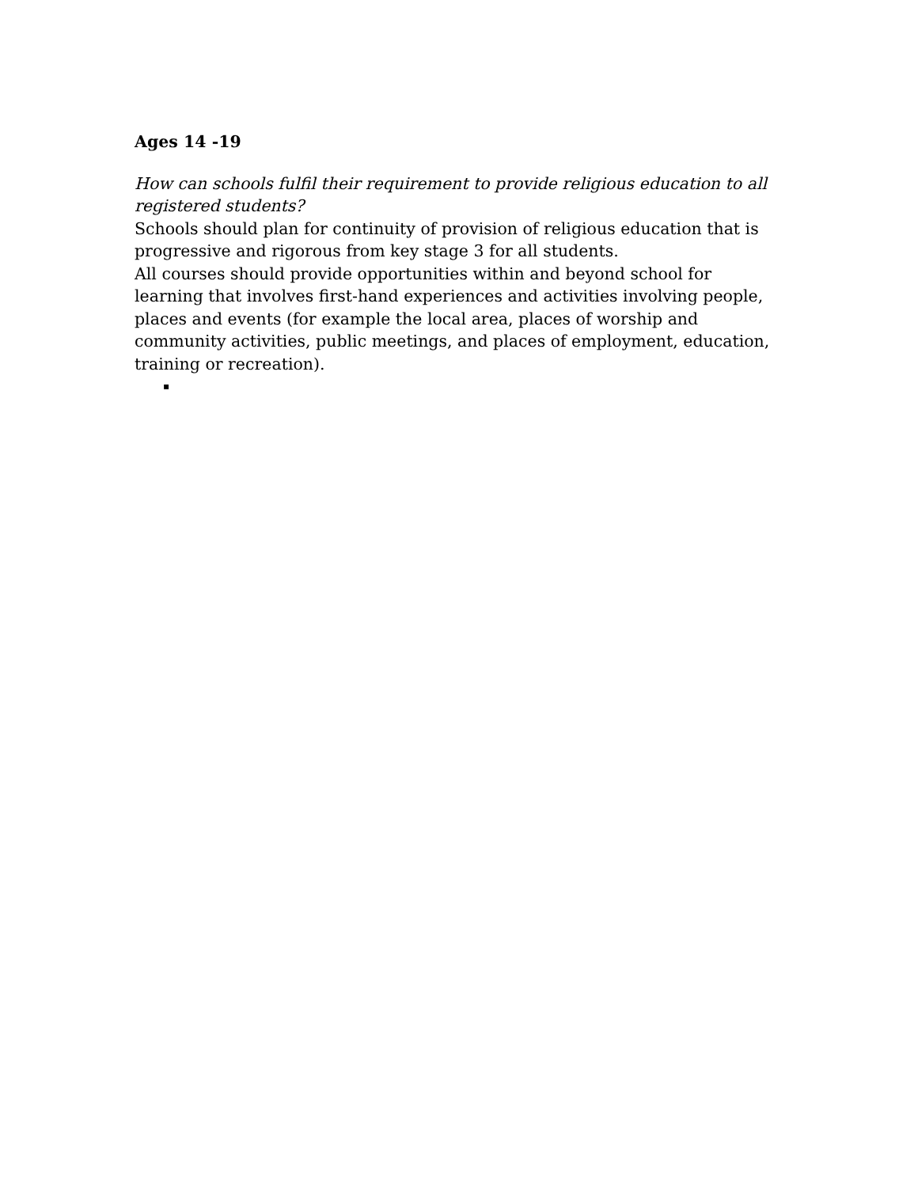Ages 14 -19
How can schools fulfil their requirement to provide religious education to all registered students?
Schools should plan for continuity of provision of religious education that is progressive and rigorous from key stage 3 for all students.
All courses should provide opportunities within and beyond school for learning that involves first-hand experiences and activities involving people, places and events (for example the local area, places of worship and community activities, public meetings, and places of employment, education, training or recreation).
▪